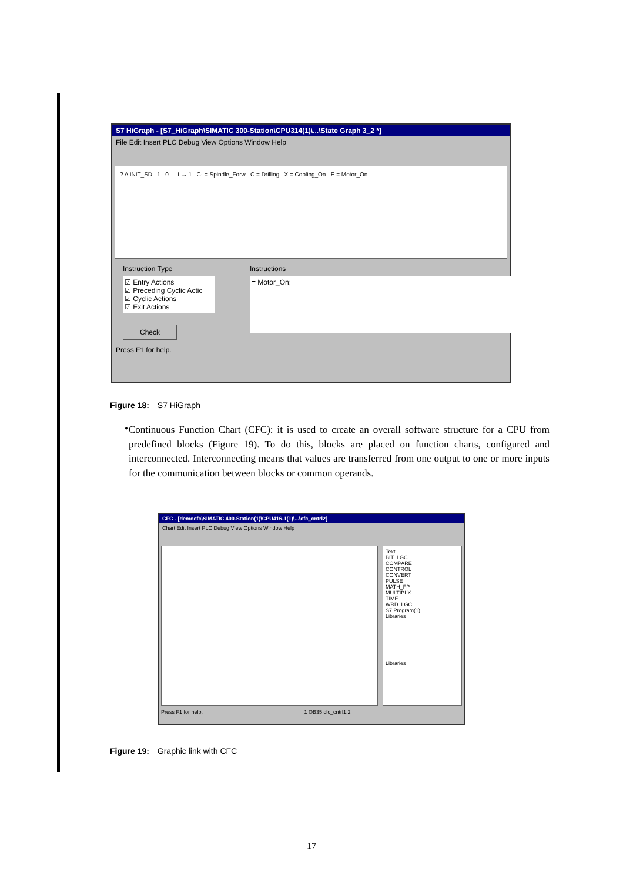S7 HiGraph - [S7_HiGraph\SIMATIC 300-Station\CPU314(1)\...\State Graph 3_2 *]
File Edit Insert PLC Debug View Options Window Help
? A INIT_SD 1 0 — I → 1 C- = Spindle_Forw C = Drilling X = Cooling_On E = Motor_On
Instruction Type
☑ Entry Actions
☑ Preceding Cyclic Actic
☑ Cyclic Actions
☑ Exit Actions
Check
Instructions
= Motor_On;
Press F1 for help.
Figure 18: S7 HiGraph
•
Continuous Function Chart (CFC): it is used to create an overall software structure for a CPU from predefined blocks (Figure 19). To do this, blocks are placed on function charts, configured and interconnected. Interconnecting means that values are transferred from one output to one or more inputs for the communication between blocks or common operands.
CFC - [democfc\SIMATIC 400-Station(1)\CPU416-1(1)\...\cfc_cntrl2]
Chart Edit Insert PLC Debug View Options Window Help
Text
BIT_LGC
COMPARE
CONTROL
CONVERT
PULSE
MATH_FP
MULTIPLX
TIME
WRD_LGC
S7 Program(1)
Libraries
Libraries
Press F1 for help. 1 OB35 cfc_cntrl1.2
Figure 19: Graphic link with CFC
17